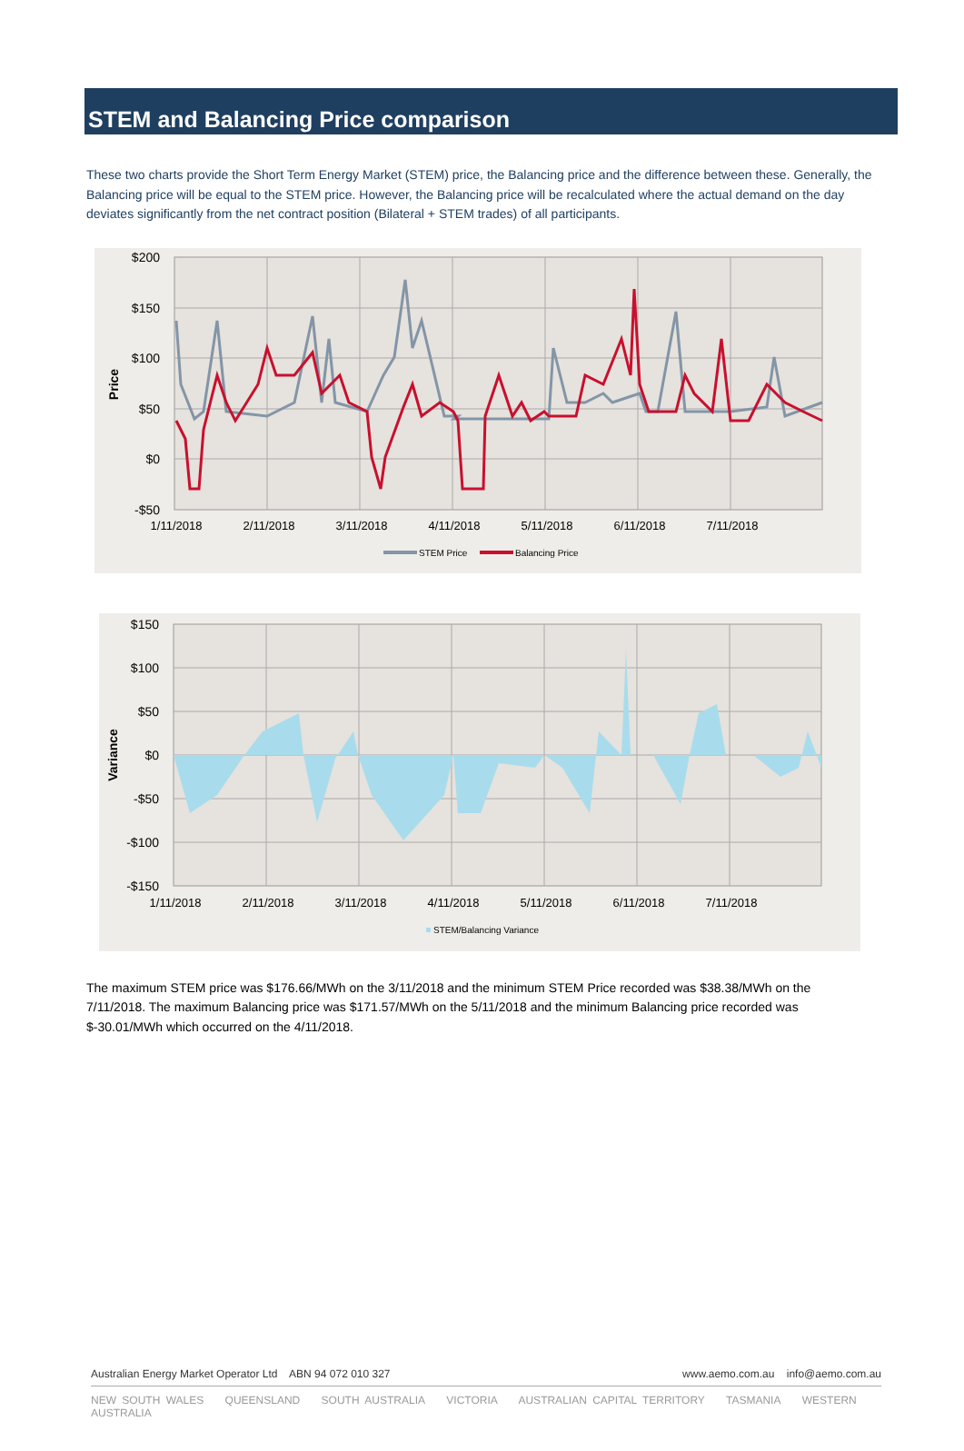STEM and Balancing Price comparison
These two charts provide the Short Term Energy Market (STEM) price, the Balancing price and the difference between these. Generally, the Balancing price will be equal to the STEM price. However, the Balancing price will be recalculated where the actual demand on the day deviates significantly from the net contract position (Bilateral + STEM trades) of all participants.
$200
$150
$100
$50
$0
-$50
Price
1/11/2018
2/11/2018
3/11/2018
4/11/2018
5/11/2018
6/11/2018
7/11/2018
STEM Price
Balancing Price
$150
$100
$50
$0
-$50
-$100
-$150
Variance
1/11/2018
2/11/2018
3/11/2018
4/11/2018
5/11/2018
6/11/2018
7/11/2018
STEM/Balancing Variance
The maximum STEM price was $176.66/MWh on the 3/11/2018 and the minimum STEM Price recorded was $38.38/MWh on the 7/11/2018. The maximum Balancing price was $171.57/MWh on the 5/11/2018 and the minimum Balancing price recorded was $-30.01/MWh which occurred on the 4/11/2018.
www.aemo.com.au info@aemo.com.au Australian Energy Market Operator Ltd ABN 94 072 010 327
NEW SOUTH WALES QUEENSLAND SOUTH AUSTRALIA VICTORIA AUSTRALIAN CAPITAL TERRITORY TASMANIA WESTERN AUSTRALIA